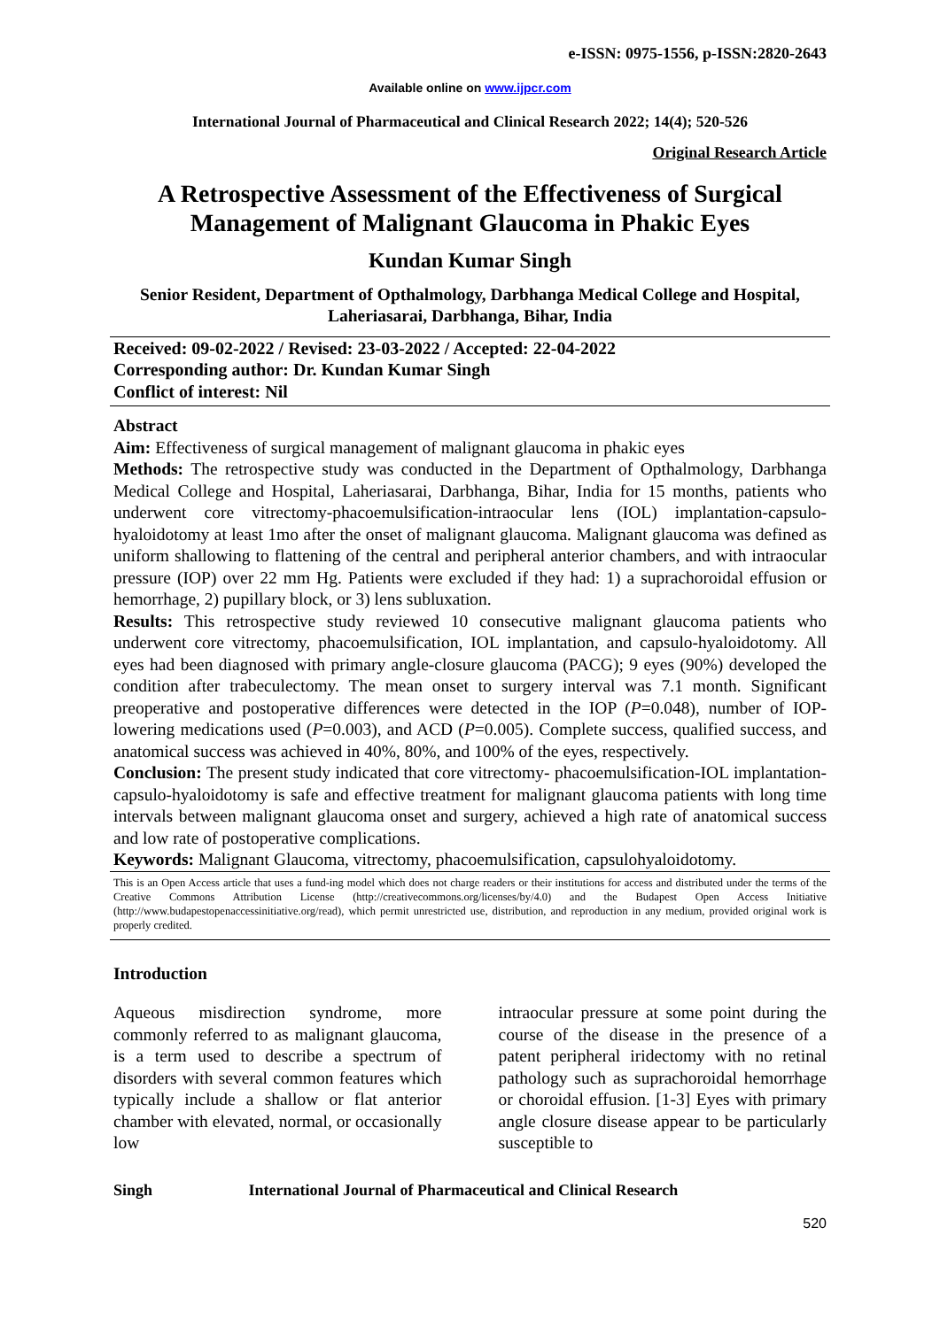e-ISSN: 0975-1556, p-ISSN:2820-2643
Available online on www.ijpcr.com
International Journal of Pharmaceutical and Clinical Research 2022; 14(4); 520-526
Original Research Article
A Retrospective Assessment of the Effectiveness of Surgical Management of Malignant Glaucoma in Phakic Eyes
Kundan Kumar Singh
Senior Resident, Department of Opthalmology, Darbhanga Medical College and Hospital, Laheriasarai, Darbhanga, Bihar, India
Received: 09-02-2022 / Revised: 23-03-2022 / Accepted: 22-04-2022
Corresponding author: Dr. Kundan Kumar Singh
Conflict of interest: Nil
Abstract
Aim: Effectiveness of surgical management of malignant glaucoma in phakic eyes
Methods: The retrospective study was conducted in the Department of Opthalmology, Darbhanga Medical College and Hospital, Laheriasarai, Darbhanga, Bihar, India for 15 months, patients who underwent core vitrectomy-phacoemulsification-intraocular lens (IOL) implantation-capsulo-hyaloidotomy at least 1mo after the onset of malignant glaucoma. Malignant glaucoma was defined as uniform shallowing to flattening of the central and peripheral anterior chambers, and with intraocular pressure (IOP) over 22 mm Hg. Patients were excluded if they had: 1) a suprachoroidal effusion or hemorrhage, 2) pupillary block, or 3) lens subluxation.
Results: This retrospective study reviewed 10 consecutive malignant glaucoma patients who underwent core vitrectomy, phacoemulsification, IOL implantation, and capsulo-hyaloidotomy. All eyes had been diagnosed with primary angle-closure glaucoma (PACG); 9 eyes (90%) developed the condition after trabeculectomy. The mean onset to surgery interval was 7.1 month. Significant preoperative and postoperative differences were detected in the IOP (P=0.048), number of IOP- lowering medications used (P=0.003), and ACD (P=0.005). Complete success, qualified success, and anatomical success was achieved in 40%, 80%, and 100% of the eyes, respectively.
Conclusion: The present study indicated that core vitrectomy- phacoemulsification-IOL implantation-capsulo-hyaloidotomy is safe and effective treatment for malignant glaucoma patients with long time intervals between malignant glaucoma onset and surgery, achieved a high rate of anatomical success and low rate of postoperative complications.
Keywords: Malignant Glaucoma, vitrectomy, phacoemulsification, capsulohyaloidotomy.
This is an Open Access article that uses a fund-ing model which does not charge readers or their institutions for access and distributed under the terms of the Creative Commons Attribution License (http://creativecommons.org/licenses/by/4.0) and the Budapest Open Access Initiative (http://www.budapestopenaccessinitiative.org/read), which permit unrestricted use, distribution, and reproduction in any medium, provided original work is properly credited.
Introduction
Aqueous misdirection syndrome, more commonly referred to as malignant glaucoma, is a term used to describe a spectrum of disorders with several common features which typically include a shallow or flat anterior chamber with elevated, normal, or occasionally low
intraocular pressure at some point during the course of the disease in the presence of a patent peripheral iridectomy with no retinal pathology such as suprachoroidal hemorrhage or choroidal effusion. [1-3] Eyes with primary angle closure disease appear to be particularly susceptible to
Singh International Journal of Pharmaceutical and Clinical Research
520